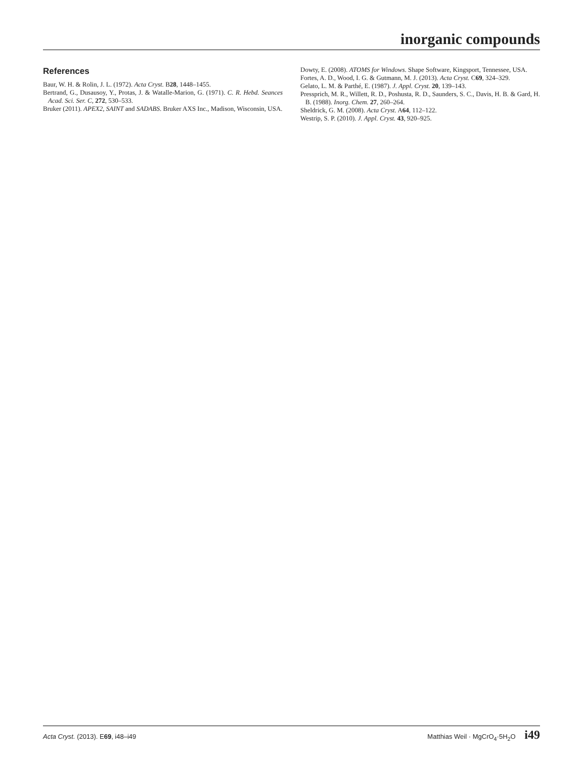inorganic compounds
References
Baur, W. H. & Rolin, J. L. (1972). Acta Cryst. B28, 1448–1455.
Bertrand, G., Dusausoy, Y., Protas, J. & Watalle-Marion, G. (1971). C. R. Hebd. Seances Acad. Sci. Ser. C, 272, 530–533.
Bruker (2011). APEX2, SAINT and SADABS. Bruker AXS Inc., Madison, Wisconsin, USA.
Dowty, E. (2008). ATOMS for Windows. Shape Software, Kingsport, Tennessee, USA.
Fortes, A. D., Wood, I. G. & Gutmann, M. J. (2013). Acta Cryst. C69, 324–329.
Gelato, L. M. & Parthé, E. (1987). J. Appl. Cryst. 20, 139–143.
Pressprich, M. R., Willett, R. D., Poshusta, R. D., Saunders, S. C., Davis, H. B. & Gard, H. B. (1988). Inorg. Chem. 27, 260–264.
Sheldrick, G. M. (2008). Acta Cryst. A64, 112–122.
Westrip, S. P. (2010). J. Appl. Cryst. 43, 920–925.
Acta Cryst. (2013). E69, i48–i49 Matthias Weil · MgCrO<sub>4</sub>·5H<sub>2</sub>O i49